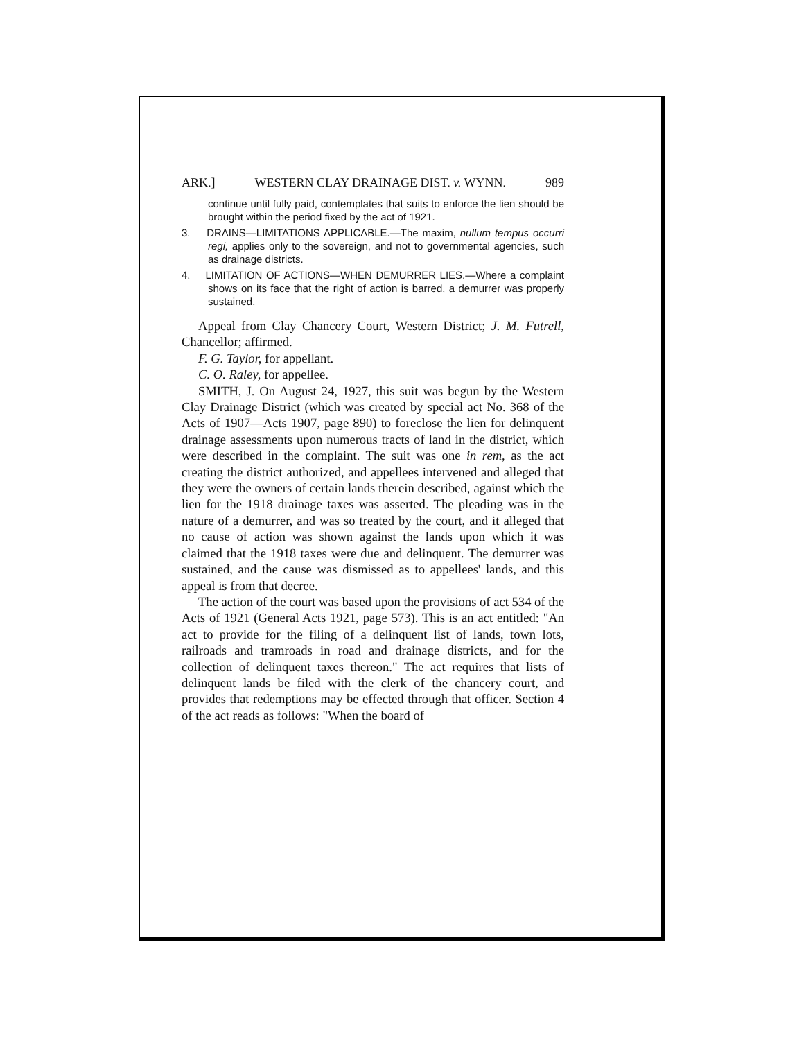ARK.] WESTERN CLAY DRAINAGE DIST. v. WYNN. 989
continue until fully paid, contemplates that suits to enforce the lien should be brought within the period fixed by the act of 1921.
3. DRAINS—LIMITATIONS APPLICABLE.—The maxim, nullum tempus occurri regi, applies only to the sovereign, and not to governmental agencies, such as drainage districts.
4. LIMITATION OF ACTIONS—WHEN DEMURRER LIES.—Where a complaint shows on its face that the right of action is barred, a demurrer was properly sustained.
Appeal from Clay Chancery Court, Western District; J. M. Futrell, Chancellor; affirmed.
F. G. Taylor, for appellant.
C. O. Raley, for appellee.
SMITH, J. On August 24, 1927, this suit was begun by the Western Clay Drainage District (which was created by special act No. 368 of the Acts of 1907—Acts 1907, page 890) to foreclose the lien for delinquent drainage assessments upon numerous tracts of land in the district, which were described in the complaint. The suit was one in rem, as the act creating the district authorized, and appellees intervened and alleged that they were the owners of certain lands therein described, against which the lien for the 1918 drainage taxes was asserted. The pleading was in the nature of a demurrer, and was so treated by the court, and it alleged that no cause of action was shown against the lands upon which it was claimed that the 1918 taxes were due and delinquent. The demurrer was sustained, and the cause was dismissed as to appellees' lands, and this appeal is from that decree.
The action of the court was based upon the provisions of act 534 of the Acts of 1921 (General Acts 1921, page 573). This is an act entitled: "An act to provide for the filing of a delinquent list of lands, town lots, railroads and tramroads in road and drainage districts, and for the collection of delinquent taxes thereon." The act requires that lists of delinquent lands be filed with the clerk of the chancery court, and provides that redemptions may be effected through that officer. Section 4 of the act reads as follows: "When the board of